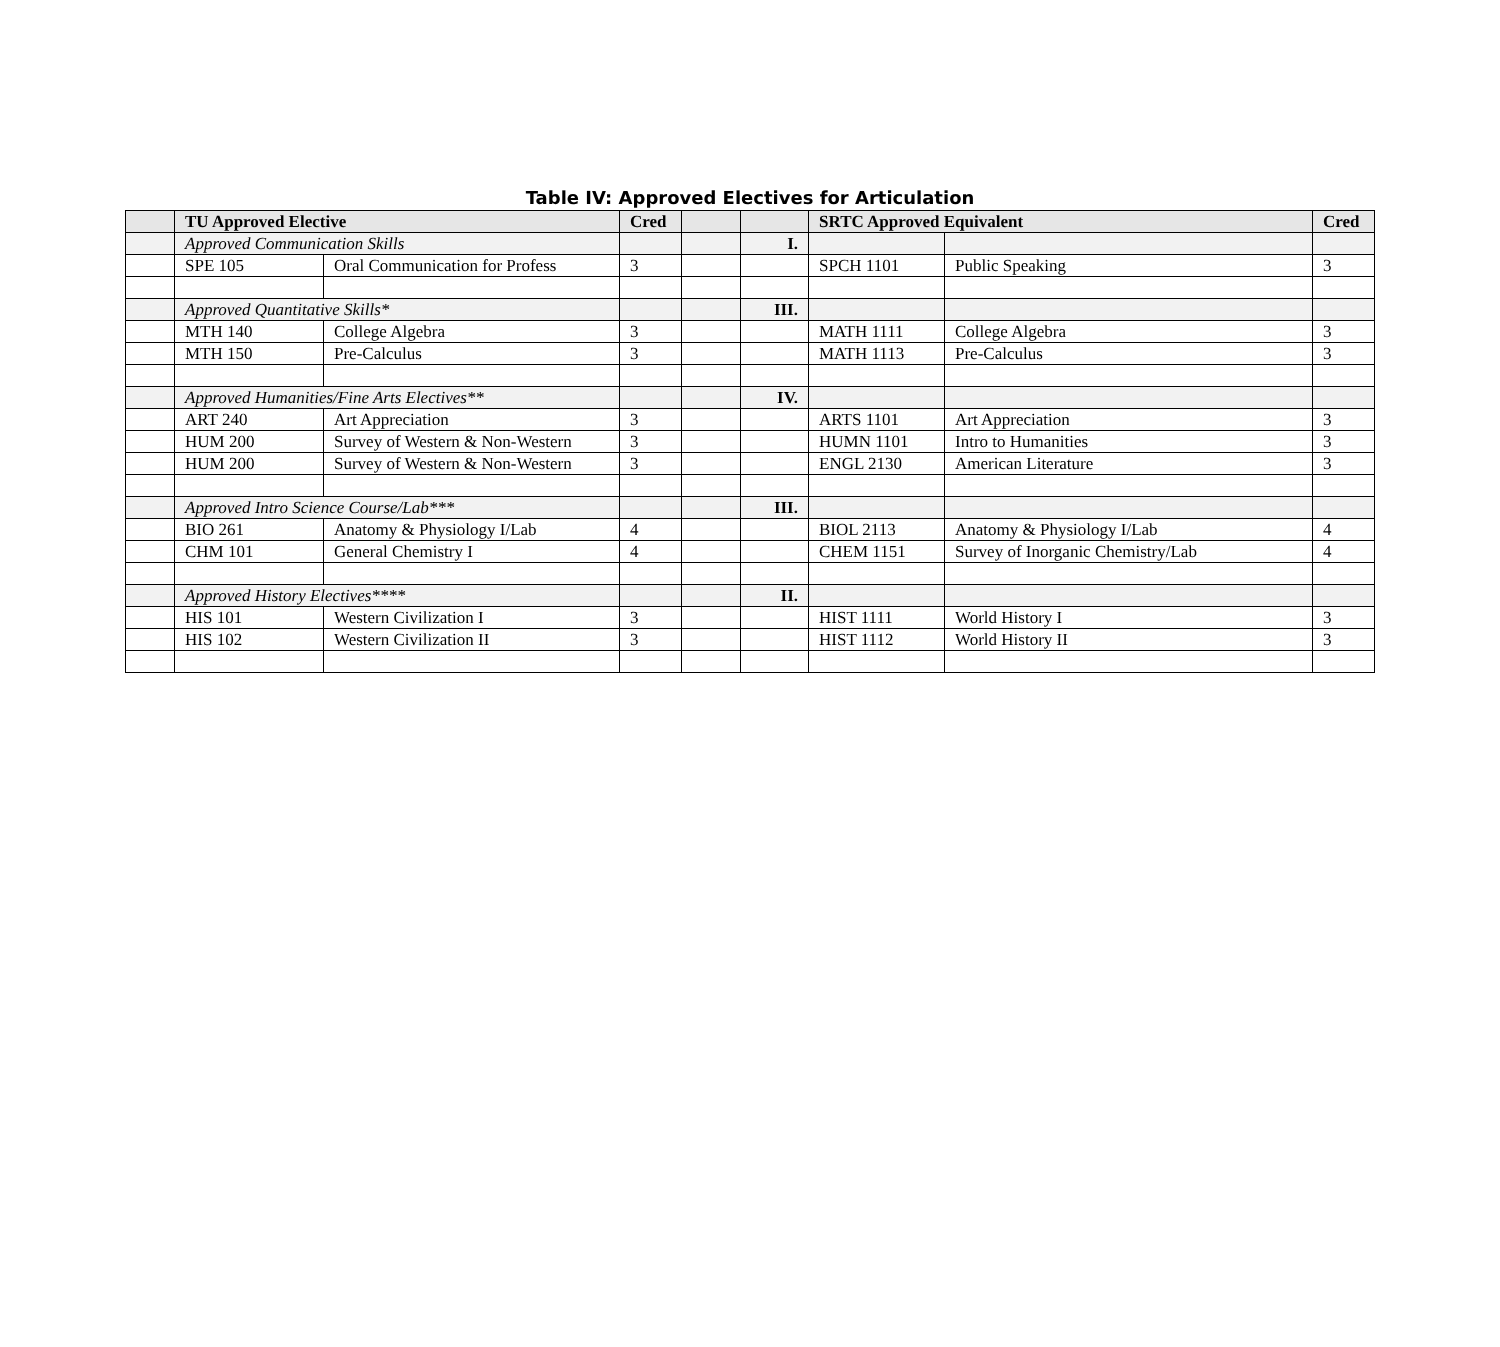Table IV: Approved Electives for Articulation
| | TU Approved Elective | | Cred | | | SRTC Approved Equivalent | | Cred |
| --- | --- | --- | --- | --- | --- | --- | --- | --- |
| | Approved Communication Skills | | | | I. | | | |
| | SPE 105 | Oral Communication for Profess | 3 | | | SPCH 1101 | Public Speaking | 3 |
| | Approved Quantitative Skills* | | | | III. | | | |
| | MTH 140 | College Algebra | 3 | | | MATH 1111 | College Algebra | 3 |
| | MTH 150 | Pre-Calculus | 3 | | | MATH 1113 | Pre-Calculus | 3 |
| | Approved Humanities/Fine Arts Electives** | | | | IV. | | | |
| | ART 240 | Art Appreciation | 3 | | | ARTS 1101 | Art Appreciation | 3 |
| | HUM 200 | Survey of Western & Non-Western | 3 | | | HUMN 1101 | Intro to Humanities | 3 |
| | HUM 200 | Survey of Western & Non-Western | 3 | | | ENGL 2130 | American Literature | 3 |
| | Approved Intro Science Course/Lab*** | | | | III. | | | |
| | BIO 261 | Anatomy & Physiology I/Lab | 4 | | | BIOL 2113 | Anatomy & Physiology I/Lab | 4 |
| | CHM 101 | General Chemistry I | 4 | | | CHEM 1151 | Survey of Inorganic Chemistry/Lab | 4 |
| | Approved History Electives**** | | | | II. | | | |
| | HIS 101 | Western Civilization I | 3 | | | HIST 1111 | World History I | 3 |
| | HIS 102 | Western Civilization II | 3 | | | HIST 1112 | World History II | 3 |